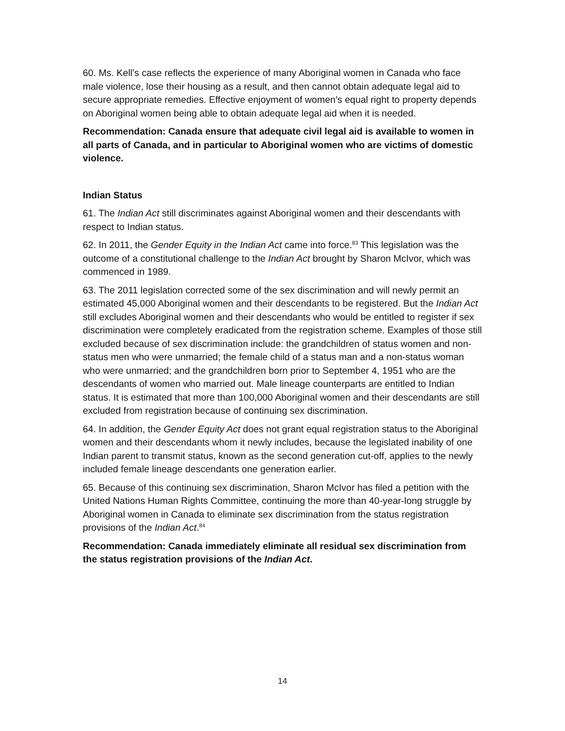60. Ms. Kell’s case reflects the experience of many Aboriginal women in Canada who face male violence, lose their housing as a result, and then cannot obtain adequate legal aid to secure appropriate remedies. Effective enjoyment of women’s equal right to property depends on Aboriginal women being able to obtain adequate legal aid when it is needed.
Recommendation: Canada ensure that adequate civil legal aid is available to women in all parts of Canada, and in particular to Aboriginal women who are victims of domestic violence.
Indian Status
61. The Indian Act still discriminates against Aboriginal women and their descendants with respect to Indian status.
62. In 2011, the Gender Equity in the Indian Act came into force.<sup>83</sup> This legislation was the outcome of a constitutional challenge to the Indian Act brought by Sharon McIvor, which was commenced in 1989.
63. The 2011 legislation corrected some of the sex discrimination and will newly permit an estimated 45,000 Aboriginal women and their descendants to be registered. But the Indian Act still excludes Aboriginal women and their descendants who would be entitled to register if sex discrimination were completely eradicated from the registration scheme. Examples of those still excluded because of sex discrimination include: the grandchildren of status women and non-status men who were unmarried; the female child of a status man and a non-status woman who were unmarried; and the grandchildren born prior to September 4, 1951 who are the descendants of women who married out. Male lineage counterparts are entitled to Indian status. It is estimated that more than 100,000 Aboriginal women and their descendants are still excluded from registration because of continuing sex discrimination.
64. In addition, the Gender Equity Act does not grant equal registration status to the Aboriginal women and their descendants whom it newly includes, because the legislated inability of one Indian parent to transmit status, known as the second generation cut-off, applies to the newly included female lineage descendants one generation earlier.
65. Because of this continuing sex discrimination, Sharon McIvor has filed a petition with the United Nations Human Rights Committee, continuing the more than 40-year-long struggle by Aboriginal women in Canada to eliminate sex discrimination from the status registration provisions of the Indian Act.<sup>84</sup>
Recommendation: Canada immediately eliminate all residual sex discrimination from the status registration provisions of the Indian Act.
14